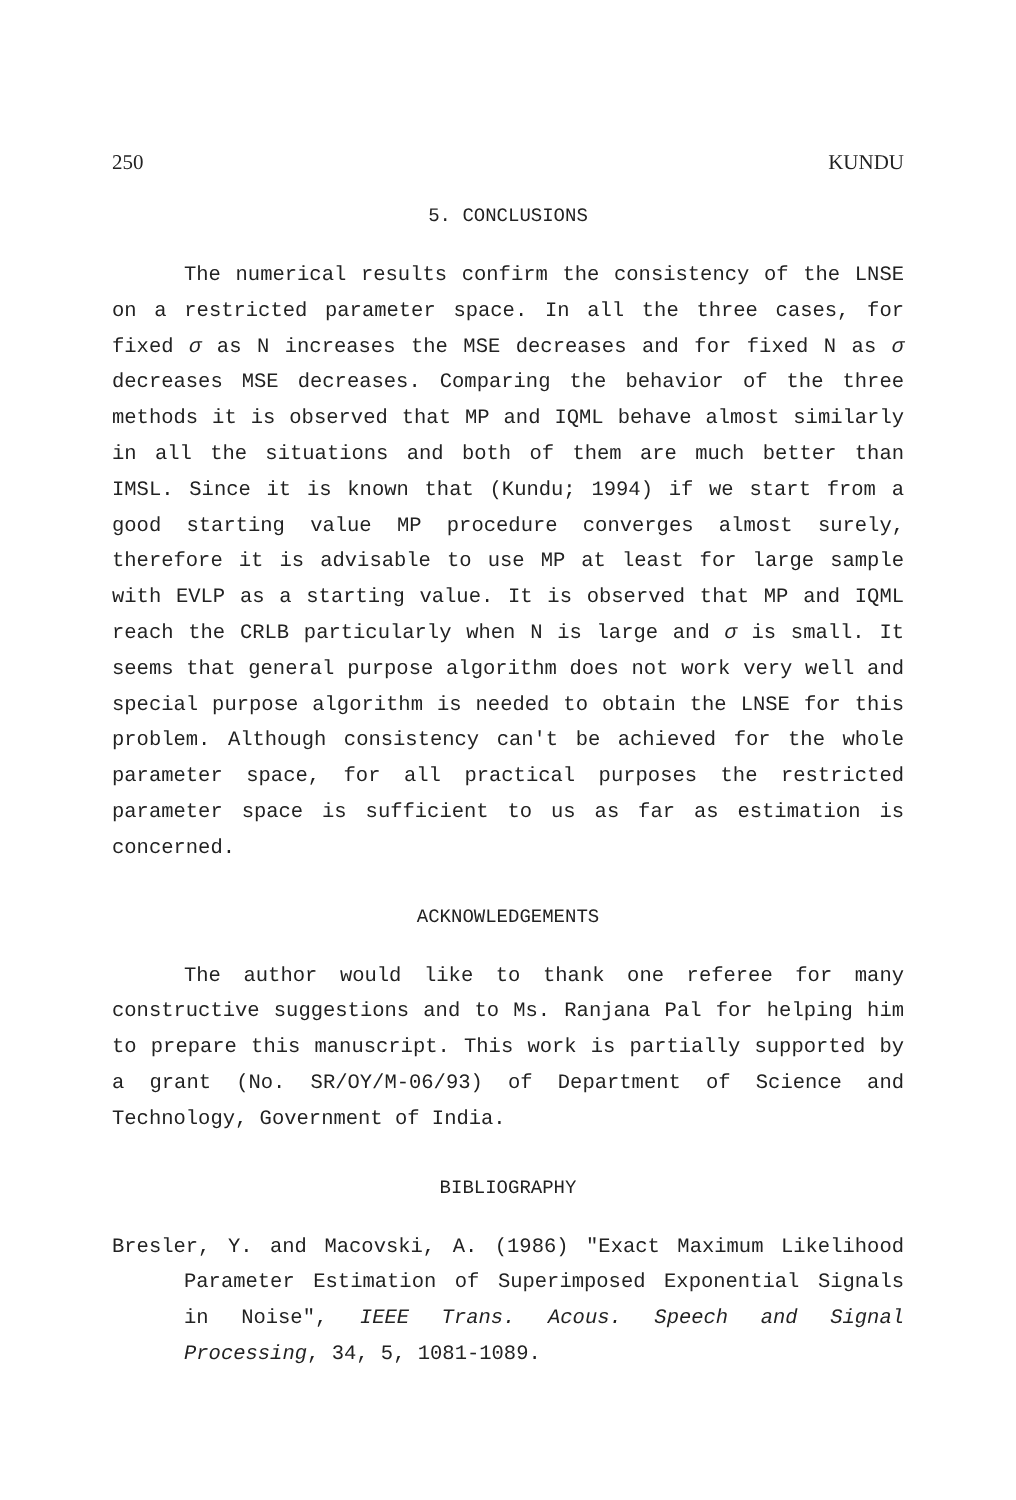250 KUNDU
5. CONCLUSIONS
The numerical results confirm the consistency of the LNSE on a restricted parameter space. In all the three cases, for fixed σ as N increases the MSE decreases and for fixed N as σ decreases MSE decreases. Comparing the behavior of the three methods it is observed that MP and IQML behave almost similarly in all the situations and both of them are much better than IMSL. Since it is known that (Kundu; 1994) if we start from a good starting value MP procedure converges almost surely, therefore it is advisable to use MP at least for large sample with EVLP as a starting value. It is observed that MP and IQML reach the CRLB particularly when N is large and σ is small. It seems that general purpose algorithm does not work very well and special purpose algorithm is needed to obtain the LNSE for this problem. Although consistency can't be achieved for the whole parameter space, for all practical purposes the restricted parameter space is sufficient to us as far as estimation is concerned.
ACKNOWLEDGEMENTS
The author would like to thank one referee for many constructive suggestions and to Ms. Ranjana Pal for helping him to prepare this manuscript. This work is partially supported by a grant (No. SR/OY/M-06/93) of Department of Science and Technology, Government of India.
BIBLIOGRAPHY
Bresler, Y. and Macovski, A. (1986) "Exact Maximum Likelihood Parameter Estimation of Superimposed Exponential Signals in Noise", IEEE Trans. Acous. Speech and Signal Processing, 34, 5, 1081-1089.